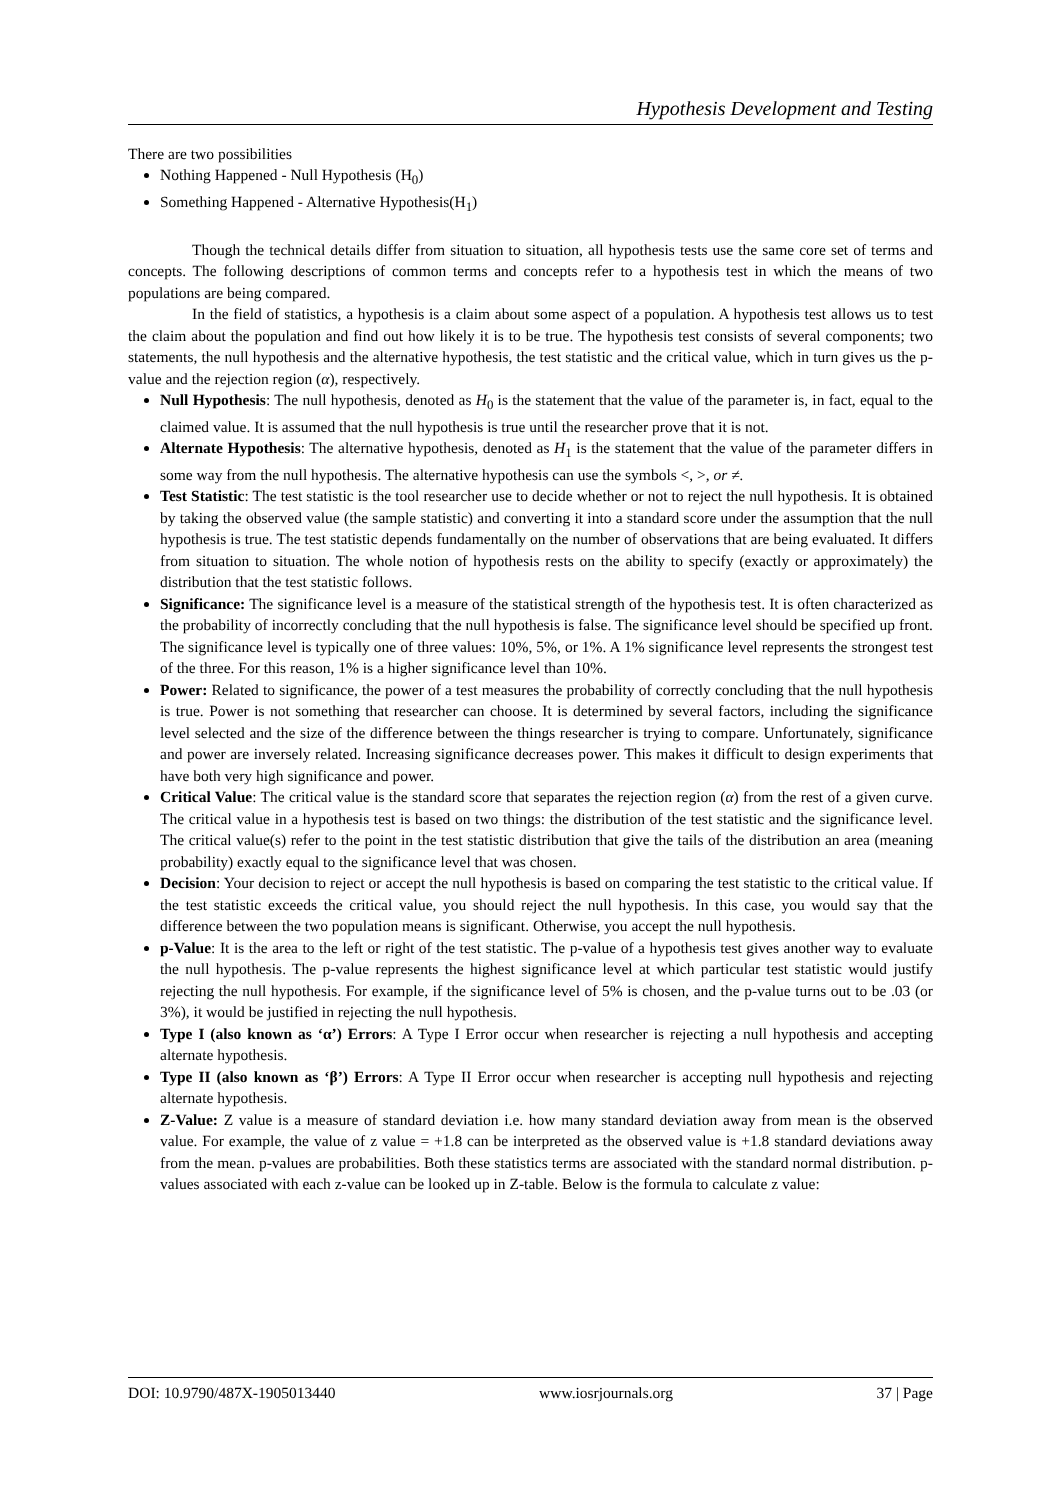Hypothesis Development and Testing
There are two possibilities
Nothing Happened - Null Hypothesis (H<sub>0</sub>)
Something Happened - Alternative Hypothesis(H<sub>1</sub>)
Though the technical details differ from situation to situation, all hypothesis tests use the same core set of terms and concepts. The following descriptions of common terms and concepts refer to a hypothesis test in which the means of two populations are being compared.
In the field of statistics, a hypothesis is a claim about some aspect of a population. A hypothesis test allows us to test the claim about the population and find out how likely it is to be true. The hypothesis test consists of several components; two statements, the null hypothesis and the alternative hypothesis, the test statistic and the critical value, which in turn gives us the p-value and the rejection region (α), respectively.
Null Hypothesis: The null hypothesis, denoted as H<sub>0</sub> is the statement that the value of the parameter is, in fact, equal to the claimed value. It is assumed that the null hypothesis is true until the researcher prove that it is not.
Alternate Hypothesis: The alternative hypothesis, denoted as H<sub>1</sub> is the statement that the value of the parameter differs in some way from the null hypothesis. The alternative hypothesis can use the symbols <, >, or ≠.
Test Statistic: The test statistic is the tool researcher use to decide whether or not to reject the null hypothesis. It is obtained by taking the observed value (the sample statistic) and converting it into a standard score under the assumption that the null hypothesis is true. The test statistic depends fundamentally on the number of observations that are being evaluated. It differs from situation to situation. The whole notion of hypothesis rests on the ability to specify (exactly or approximately) the distribution that the test statistic follows.
Significance: The significance level is a measure of the statistical strength of the hypothesis test. It is often characterized as the probability of incorrectly concluding that the null hypothesis is false. The significance level should be specified up front. The significance level is typically one of three values: 10%, 5%, or 1%. A 1% significance level represents the strongest test of the three. For this reason, 1% is a higher significance level than 10%.
Power: Related to significance, the power of a test measures the probability of correctly concluding that the null hypothesis is true. Power is not something that researcher can choose. It is determined by several factors, including the significance level selected and the size of the difference between the things researcher is trying to compare. Unfortunately, significance and power are inversely related. Increasing significance decreases power. This makes it difficult to design experiments that have both very high significance and power.
Critical Value: The critical value is the standard score that separates the rejection region (α) from the rest of a given curve. The critical value in a hypothesis test is based on two things: the distribution of the test statistic and the significance level. The critical value(s) refer to the point in the test statistic distribution that give the tails of the distribution an area (meaning probability) exactly equal to the significance level that was chosen.
Decision: Your decision to reject or accept the null hypothesis is based on comparing the test statistic to the critical value. If the test statistic exceeds the critical value, you should reject the null hypothesis. In this case, you would say that the difference between the two population means is significant. Otherwise, you accept the null hypothesis.
p-Value: It is the area to the left or right of the test statistic. The p-value of a hypothesis test gives another way to evaluate the null hypothesis. The p-value represents the highest significance level at which particular test statistic would justify rejecting the null hypothesis. For example, if the significance level of 5% is chosen, and the p-value turns out to be .03 (or 3%), it would be justified in rejecting the null hypothesis.
Type I (also known as ‘α’) Errors: A Type I Error occur when researcher is rejecting a null hypothesis and accepting alternate hypothesis.
Type II (also known as ‘β’) Errors: A Type II Error occur when researcher is accepting null hypothesis and rejecting alternate hypothesis.
Z-Value: Z value is a measure of standard deviation i.e. how many standard deviation away from mean is the observed value. For example, the value of z value = +1.8 can be interpreted as the observed value is +1.8 standard deviations away from the mean. p-values are probabilities. Both these statistics terms are associated with the standard normal distribution. p-values associated with each z-value can be looked up in Z-table. Below is the formula to calculate z value:
DOI: 10.9790/487X-1905013440 www.iosrjournals.org 37 | Page